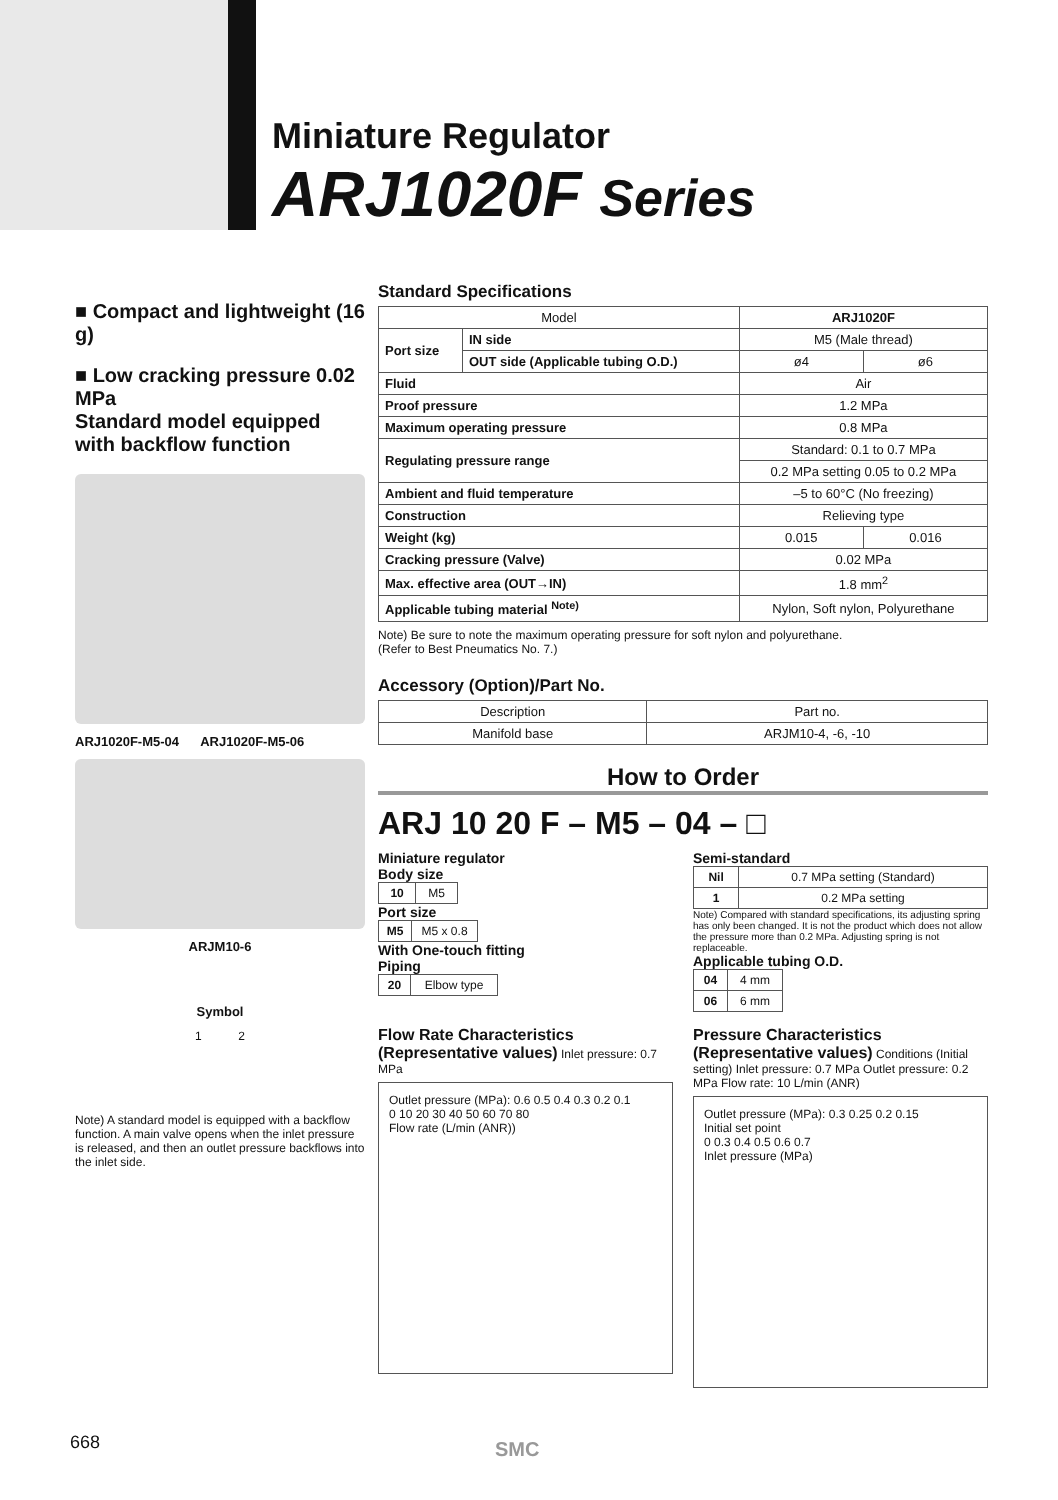Miniature Regulator
ARJ1020F Series
■ Compact and lightweight (16 g)
■ Low cracking pressure 0.02 MPa
Standard model equipped with backflow function
ARJ1020F-M5-04 ARJ1020F-M5-06
ARJM10-6
Symbol
1 2
Note) A standard model is equipped with a backflow function. A main valve opens when the inlet pressure is released, and then an outlet pressure backflows into the inlet side.
Standard Specifications
| Model | | ARJ1020F | |
| --- | --- | --- | --- |
| Port size | IN side | M5 (Male thread) | |
| | OUT side (Applicable tubing O.D.) | ø4 | ø6 |
| Fluid | | Air | |
| Proof pressure | | 1.2 MPa | |
| Maximum operating pressure | | 0.8 MPa | |
| Regulating pressure range | | Standard: 0.1 to 0.7 MPa | |
| | | 0.2 MPa setting 0.05 to 0.2 MPa | |
| Ambient and fluid temperature | | –5 to 60°C (No freezing) | |
| Construction | | Relieving type | |
| Weight (kg) | | 0.015 | 0.016 |
| Cracking pressure (Valve) | | 0.02 MPa | |
| Max. effective area (OUT→IN) | | 1.8 mm<sup>2</sup> | |
| Applicable tubing material <sup>Note)</sup> | | Nylon, Soft nylon, Polyurethane | |
Note) Be sure to note the maximum operating pressure for soft nylon and polyurethane.
(Refer to Best Pneumatics No. 7.)
Accessory (Option)/Part No.
| Description | Part no. |
| --- | --- |
| Manifold base | ARJM10-4, -6, -10 |
How to Order
ARJ 10 20 F – M5 – 04 – □
Miniature regulator
Body size
| 10 | M5 |
Port size
| M5 | M5 x 0.8 |
With One-touch fitting
Piping
| 20 | Elbow type |
Semi-standard
| Nil | 0.7 MPa setting (Standard) |
| 1 | 0.2 MPa setting |
Note) Compared with standard specifications, its adjusting spring has only been changed. It is not the product which does not allow the pressure more than 0.2 MPa. Adjusting spring is not replaceable.
Applicable tubing O.D.
| 04 | 4 mm |
| 06 | 6 mm |
Flow Rate Characteristics (Representative values) Inlet pressure: 0.7 MPa
Outlet pressure (MPa): 0.6 0.5 0.4 0.3 0.2 0.1
0 10 20 30 40 50 60 70 80
Flow rate (L/min (ANR))
Pressure Characteristics (Representative values) Conditions (Initial setting) Inlet pressure: 0.7 MPa Outlet pressure: 0.2 MPa Flow rate: 10 L/min (ANR)
Outlet pressure (MPa): 0.3 0.25 0.2 0.15
Initial set point
0 0.3 0.4 0.5 0.6 0.7
Inlet pressure (MPa)
668 SMC